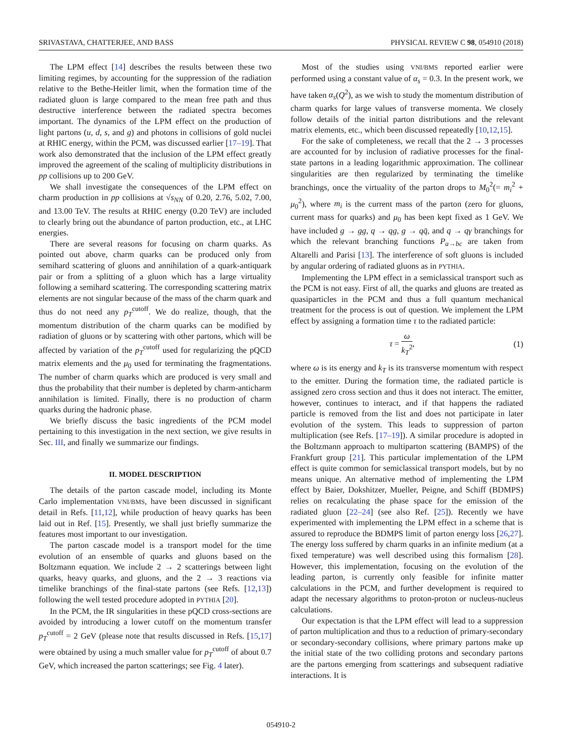SRIVASTAVA, CHATTERJEE, AND BASS PHYSICAL REVIEW C 98, 054910 (2018)
The LPM effect [14] describes the results between these two limiting regimes, by accounting for the suppression of the radiation relative to the Bethe-Heitler limit, when the formation time of the radiated gluon is large compared to the mean free path and thus destructive interference between the radiated spectra becomes important. The dynamics of the LPM effect on the production of light partons (u, d, s, and g) and photons in collisions of gold nuclei at RHIC energy, within the PCM, was discussed earlier [17–19]. That work also demonstrated that the inclusion of the LPM effect greatly improved the agreement of the scaling of multiplicity distributions in pp collisions up to 200 GeV.
We shall investigate the consequences of the LPM effect on charm production in pp collisions at √s<sub>NN</sub> of 0.20, 2.76, 5.02, 7.00, and 13.00 TeV. The results at RHIC energy (0.20 TeV) are included to clearly bring out the abundance of parton production, etc., at LHC energies.
There are several reasons for focusing on charm quarks. As pointed out above, charm quarks can be produced only from semihard scattering of gluons and annihilation of a quark-antiquark pair or from a splitting of a gluon which has a large virtuality following a semihard scattering. The corresponding scattering matrix elements are not singular because of the mass of the charm quark and thus do not need any p<sub>T</sub><sup>cutoff</sup>. We do realize, though, that the momentum distribution of the charm quarks can be modified by radiation of gluons or by scattering with other partons, which will be affected by variation of the p<sub>T</sub><sup>cutoff</sup> used for regularizing the pQCD matrix elements and the μ<sub>0</sub> used for terminating the fragmentations. The number of charm quarks which are produced is very small and thus the probability that their number is depleted by charm-anticharm annihilation is limited. Finally, there is no production of charm quarks during the hadronic phase.
We briefly discuss the basic ingredients of the PCM model pertaining to this investigation in the next section, we give results in Sec. III, and finally we summarize our findings.
II. MODEL DESCRIPTION
The details of the parton cascade model, including its Monte Carlo implementation VNI/BMS, have been discussed in significant detail in Refs. [11,12], while production of heavy quarks has been laid out in Ref. [15]. Presently, we shall just briefly summarize the features most important to our investigation.
The parton cascade model is a transport model for the time evolution of an ensemble of quarks and gluons based on the Boltzmann equation. We include 2 → 2 scatterings between light quarks, heavy quarks, and gluons, and the 2 → 3 reactions via timelike branchings of the final-state partons (see Refs. [12,13]) following the well tested procedure adopted in PYTHIA [20].
In the PCM, the IR singularities in these pQCD cross-sections are avoided by introducing a lower cutoff on the momentum transfer p<sub>T</sub><sup>cutoff</sup> = 2 GeV (please note that results discussed in Refs. [15,17] were obtained by using a much smaller value for p<sub>T</sub><sup>cutoff</sup> of about 0.7 GeV, which increased the parton scatterings; see Fig. 4 later).
Most of the studies using VNI/BMS reported earlier were performed using a constant value of α<sub>s</sub> = 0.3. In the present work, we have taken α<sub>s</sub>(Q<sup>2</sup>), as we wish to study the momentum distribution of charm quarks for large values of transverse momenta. We closely follow details of the initial parton distributions and the relevant matrix elements, etc., which been discussed repeatedly [10,12,15].
For the sake of completeness, we recall that the 2 → 3 processes are accounted for by inclusion of radiative processes for the final-state partons in a leading logarithmic approximation. The collinear singularities are then regularized by terminating the timelike branchings, once the virtuality of the parton drops to M<sub>0</sub><sup>2</sup>(= m<sub>i</sub><sup>2</sup> + μ<sub>0</sub><sup>2</sup>), where m<sub>i</sub> is the current mass of the parton (zero for gluons, current mass for quarks) and μ<sub>0</sub> has been kept fixed as 1 GeV. We have included g → gg, q → qg, g → qq̄, and q → qγ branchings for which the relevant branching functions P<sub>a→bc</sub> are taken from Altarelli and Parisi [13]. The interference of soft gluons is included by angular ordering of radiated gluons as in PYTHIA.
Implementing the LPM effect in a semiclassical transport such as the PCM is not easy. First of all, the quarks and gluons are treated as quasiparticles in the PCM and thus a full quantum mechanical treatment for the process is out of question. We implement the LPM effect by assigning a formation time τ to the radiated particle:
τ = ω k<sub>T</sub><sup>2</sup>, (1)
where ω is its energy and k<sub>T</sub> is its transverse momentum with respect to the emitter. During the formation time, the radiated particle is assigned zero cross section and thus it does not interact. The emitter, however, continues to interact, and if that happens the radiated particle is removed from the list and does not participate in later evolution of the system. This leads to suppression of parton multiplication (see Refs. [17–19]). A similar procedure is adopted in the Boltzmann approach to multiparton scattering (BAMPS) of the Frankfurt group [21]. This particular implementation of the LPM effect is quite common for semiclassical transport models, but by no means unique. An alternative method of implementing the LPM effect by Baier, Dokshitzer, Mueller, Peigne, and Schiff (BDMPS) relies on recalculating the phase space for the emission of the radiated gluon [22–24] (see also Ref. [25]). Recently we have experimented with implementing the LPM effect in a scheme that is assured to reproduce the BDMPS limit of parton energy loss [26,27]. The energy loss suffered by charm quarks in an infinite medium (at a fixed temperature) was well described using this formalism [28]. However, this implementation, focusing on the evolution of the leading parton, is currently only feasible for infinite matter calculations in the PCM, and further development is required to adapt the necessary algorithms to proton-proton or nucleus-nucleus calculations.
Our expectation is that the LPM effect will lead to a suppression of parton multiplication and thus to a reduction of primary-secondary or secondary-secondary collisions, where primary partons make up the initial state of the two colliding protons and secondary partons are the partons emerging from scatterings and subsequent radiative interactions. It is
054910-2